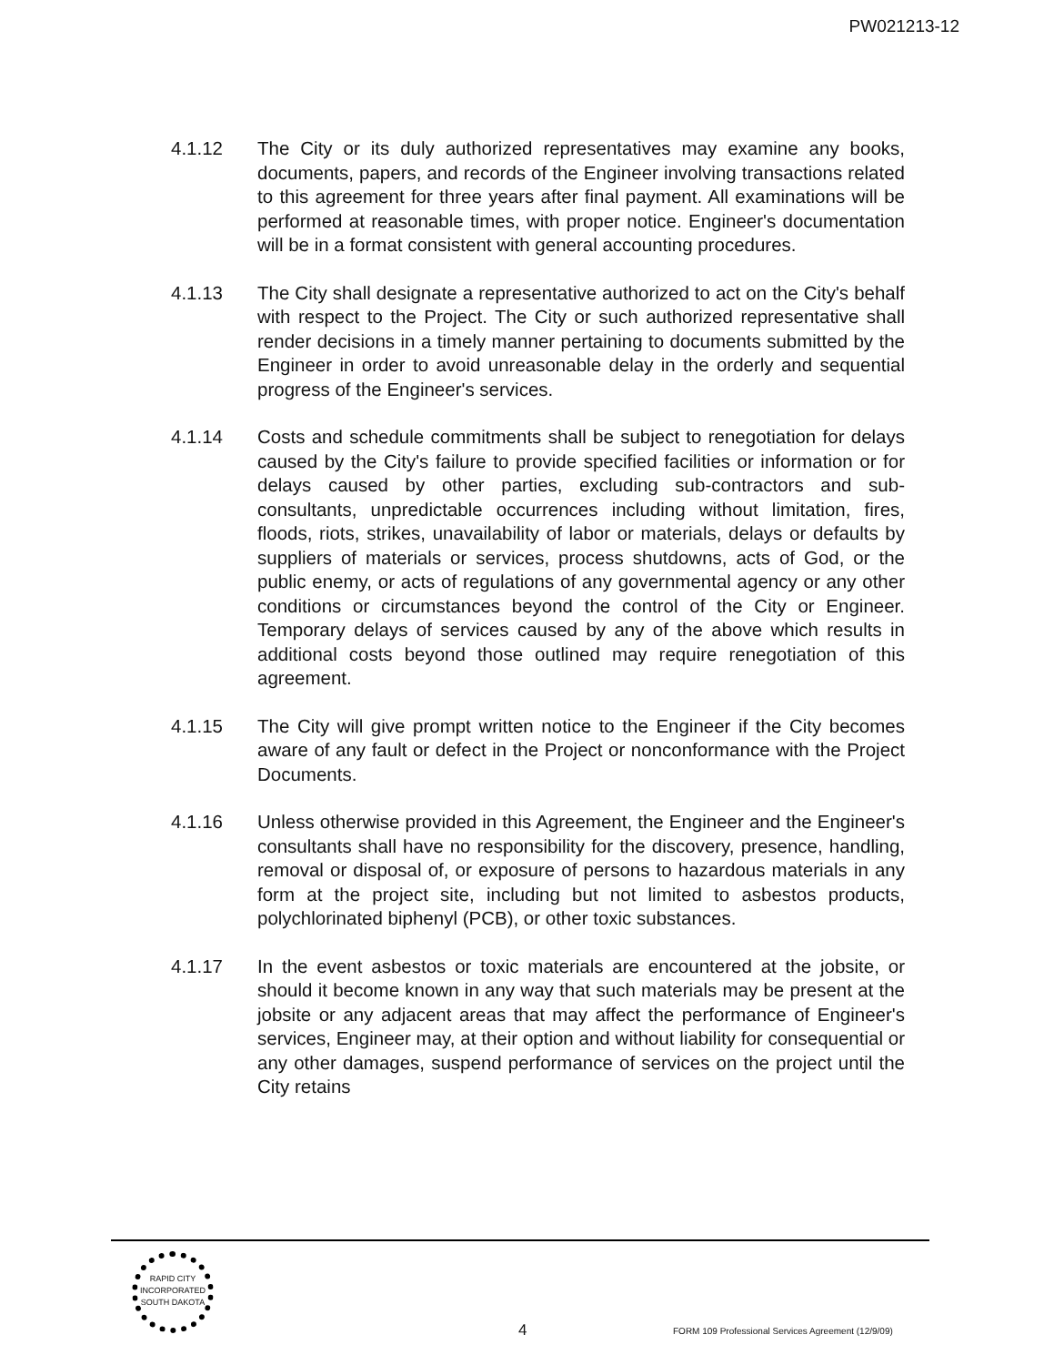PW021213-12
4.1.12 The City or its duly authorized representatives may examine any books, documents, papers, and records of the Engineer involving transactions related to this agreement for three years after final payment. All examinations will be performed at reasonable times, with proper notice. Engineer's documentation will be in a format consistent with general accounting procedures.
4.1.13 The City shall designate a representative authorized to act on the City's behalf with respect to the Project. The City or such authorized representative shall render decisions in a timely manner pertaining to documents submitted by the Engineer in order to avoid unreasonable delay in the orderly and sequential progress of the Engineer's services.
4.1.14 Costs and schedule commitments shall be subject to renegotiation for delays caused by the City's failure to provide specified facilities or information or for delays caused by other parties, excluding sub-contractors and sub-consultants, unpredictable occurrences including without limitation, fires, floods, riots, strikes, unavailability of labor or materials, delays or defaults by suppliers of materials or services, process shutdowns, acts of God, or the public enemy, or acts of regulations of any governmental agency or any other conditions or circumstances beyond the control of the City or Engineer. Temporary delays of services caused by any of the above which results in additional costs beyond those outlined may require renegotiation of this agreement.
4.1.15 The City will give prompt written notice to the Engineer if the City becomes aware of any fault or defect in the Project or nonconformance with the Project Documents.
4.1.16 Unless otherwise provided in this Agreement, the Engineer and the Engineer's consultants shall have no responsibility for the discovery, presence, handling, removal or disposal of, or exposure of persons to hazardous materials in any form at the project site, including but not limited to asbestos products, polychlorinated biphenyl (PCB), or other toxic substances.
4.1.17 In the event asbestos or toxic materials are encountered at the jobsite, or should it become known in any way that such materials may be present at the jobsite or any adjacent areas that may affect the performance of Engineer's services, Engineer may, at their option and without liability for consequential or any other damages, suspend performance of services on the project until the City retains
RAPID CITY
INCORPORATED
SOUTH DAKOTA
4
FORM 109 Professional Services Agreement (12/9/09)